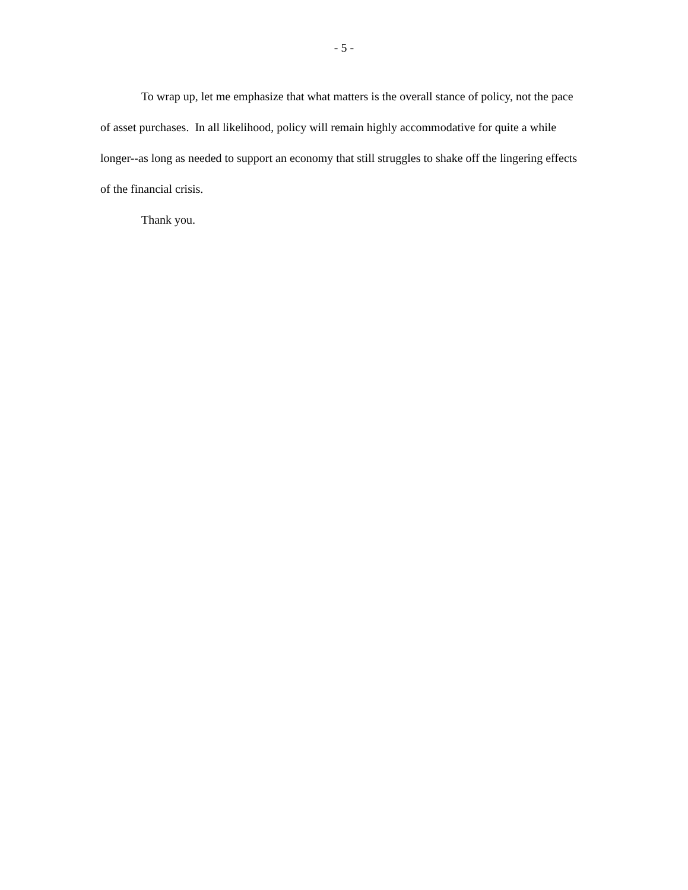- 5 -
To wrap up, let me emphasize that what matters is the overall stance of policy, not the pace of asset purchases. In all likelihood, policy will remain highly accommodative for quite a while longer--as long as needed to support an economy that still struggles to shake off the lingering effects of the financial crisis.
Thank you.